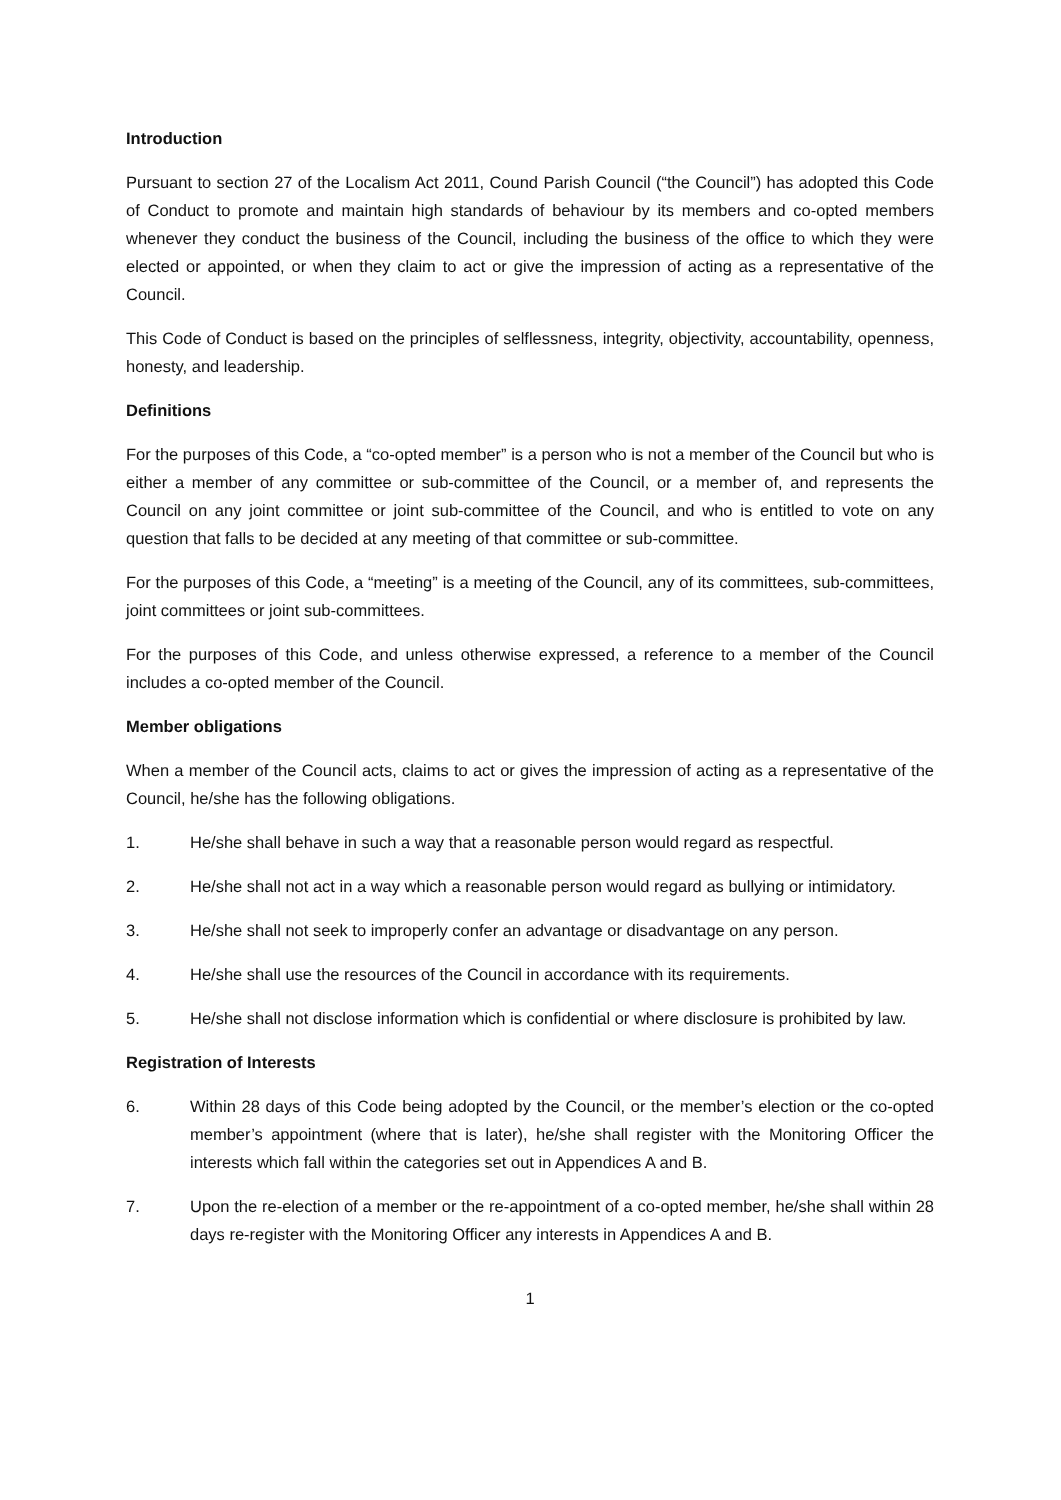Introduction
Pursuant to section 27 of the Localism Act 2011, Cound Parish Council (“the Council”) has adopted this Code of Conduct to promote and maintain high standards of behaviour by its members and co-opted members whenever they conduct the business of the Council, including the business of the office to which they were elected or appointed, or when they claim to act or give the impression of acting as a representative of the Council.
This Code of Conduct is based on the principles of selflessness, integrity, objectivity, accountability, openness, honesty, and leadership.
Definitions
For the purposes of this Code, a “co-opted member” is a person who is not a member of the Council but who is either a member of any committee or sub-committee of the Council, or a member of, and represents the Council on any joint committee or joint sub-committee of the Council, and who is entitled to vote on any question that falls to be decided at any meeting of that committee or sub-committee.
For the purposes of this Code, a “meeting” is a meeting of the Council, any of its committees, sub-committees, joint committees or joint sub-committees.
For the purposes of this Code, and unless otherwise expressed, a reference to a member of the Council includes a co-opted member of the Council.
Member obligations
When a member of the Council acts, claims to act or gives the impression of acting as a representative of the Council, he/she has the following obligations.
1. He/she shall behave in such a way that a reasonable person would regard as respectful.
2. He/she shall not act in a way which a reasonable person would regard as bullying or intimidatory.
3. He/she shall not seek to improperly confer an advantage or disadvantage on any person.
4. He/she shall use the resources of the Council in accordance with its requirements.
5. He/she shall not disclose information which is confidential or where disclosure is prohibited by law.
Registration of Interests
6. Within 28 days of this Code being adopted by the Council, or the member’s election or the co-opted member’s appointment (where that is later), he/she shall register with the Monitoring Officer the interests which fall within the categories set out in Appendices A and B.
7. Upon the re-election of a member or the re-appointment of a co-opted member, he/she shall within 28 days re-register with the Monitoring Officer any interests in Appendices A and B.
1